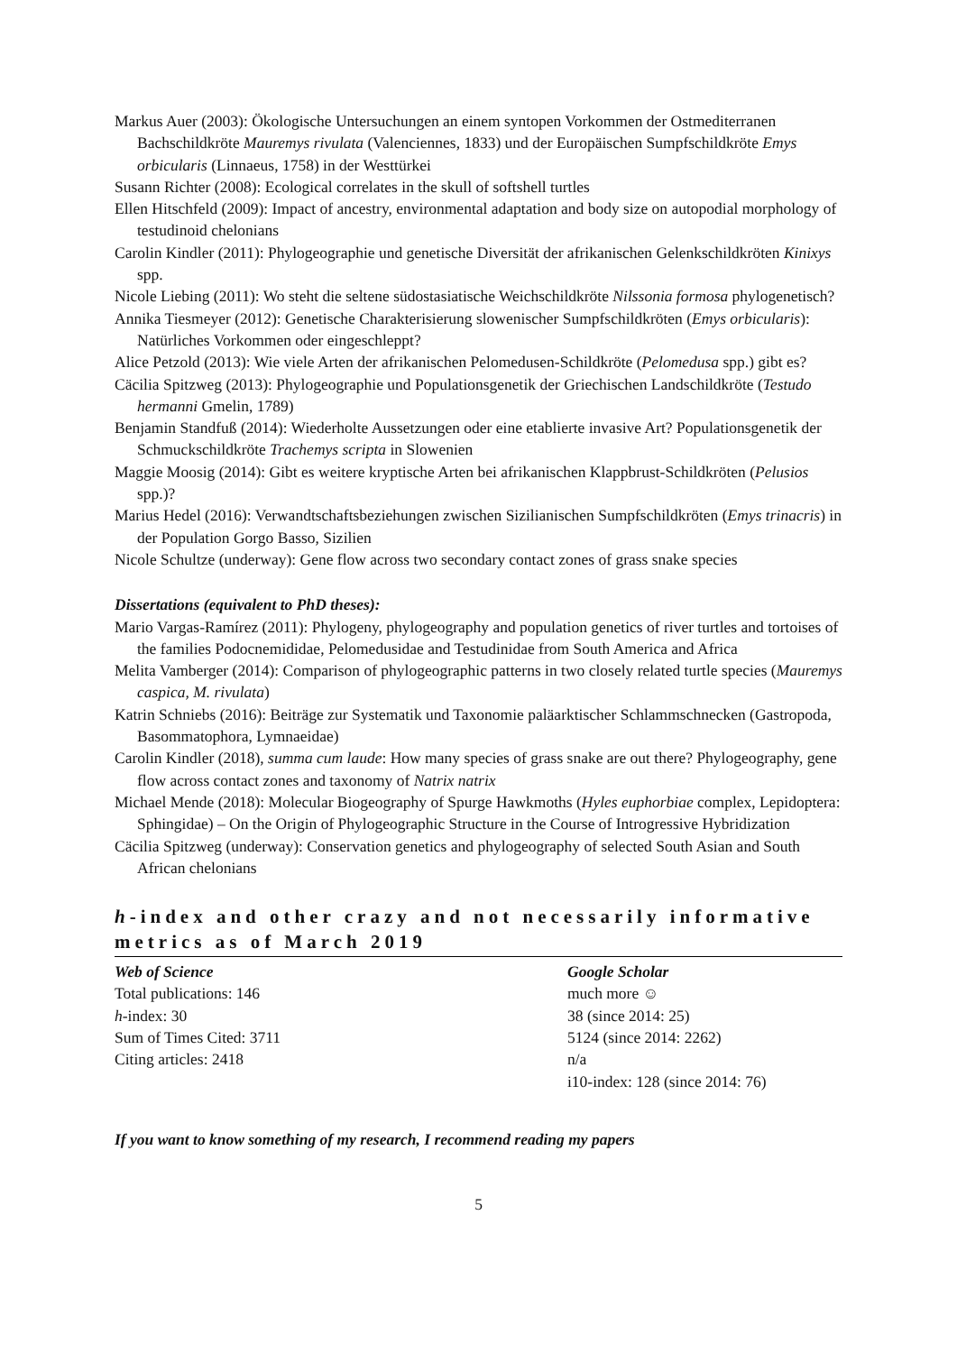Markus Auer (2003): Ökologische Untersuchungen an einem syntopen Vorkommen der Ostmediterranen Bachschildkröte Mauremys rivulata (Valenciennes, 1833) und der Europäischen Sumpfschildkröte Emys orbicularis (Linnaeus, 1758) in der Westtürkei
Susann Richter (2008): Ecological correlates in the skull of softshell turtles
Ellen Hitschfeld (2009): Impact of ancestry, environmental adaptation and body size on autopodial morphology of testudinoid chelonians
Carolin Kindler (2011): Phylogeographie und genetische Diversität der afrikanischen Gelenkschildkröten Kinixys spp.
Nicole Liebing (2011): Wo steht die seltene südostasiatische Weichschildkröte Nilssonia formosa phylogenetisch?
Annika Tiesmeyer (2012): Genetische Charakterisierung slowenischer Sumpfschildkröten (Emys orbicularis): Natürliches Vorkommen oder eingeschleppt?
Alice Petzold (2013): Wie viele Arten der afrikanischen Pelomedusen-Schildkröte (Pelomedusa spp.) gibt es?
Cäcilia Spitzweg (2013): Phylogeographie und Populationsgenetik der Griechischen Landschildkröte (Testudo hermanni Gmelin, 1789)
Benjamin Standfuß (2014): Wiederholte Aussetzungen oder eine etablierte invasive Art? Populationsgenetik der Schmuckschildkröte Trachemys scripta in Slowenien
Maggie Moosig (2014): Gibt es weitere kryptische Arten bei afrikanischen Klappbrust-Schildkröten (Pelusios spp.)?
Marius Hedel (2016): Verwandtschaftsbeziehungen zwischen Sizilianischen Sumpfschildkröten (Emys trinacris) in der Population Gorgo Basso, Sizilien
Nicole Schultze (underway): Gene flow across two secondary contact zones of grass snake species
Dissertations (equivalent to PhD theses):
Mario Vargas-Ramírez (2011): Phylogeny, phylogeography and population genetics of river turtles and tortoises of the families Podocnemididae, Pelomedusidae and Testudinidae from South America and Africa
Melita Vamberger (2014): Comparison of phylogeographic patterns in two closely related turtle species (Mauremys caspica, M. rivulata)
Katrin Schniebs (2016): Beiträge zur Systematik und Taxonomie paläarktischer Schlammschnecken (Gastropoda, Basommatophora, Lymnaeidae)
Carolin Kindler (2018), summa cum laude: How many species of grass snake are out there? Phylogeography, gene flow across contact zones and taxonomy of Natrix natrix
Michael Mende (2018): Molecular Biogeography of Spurge Hawkmoths (Hyles euphorbiae complex, Lepidoptera: Sphingidae) – On the Origin of Phylogeographic Structure in the Course of Introgressive Hybridization
Cäcilia Spitzweg (underway): Conservation genetics and phylogeography of selected South Asian and South African chelonians
h-index and other crazy and not necessarily informative metrics as of March 2019
| Web of Science | Google Scholar |
| --- | --- |
| Total publications: 146 | much more ☺ |
| h -index: 30 | 38 (since 2014: 25) |
| Sum of Times Cited: 3711 | 5124 (since 2014: 2262) |
| Citing articles: 2418 | n/a |
| | i10-index: 128 (since 2014: 76) |
If you want to know something of my research, I recommend reading my papers
5